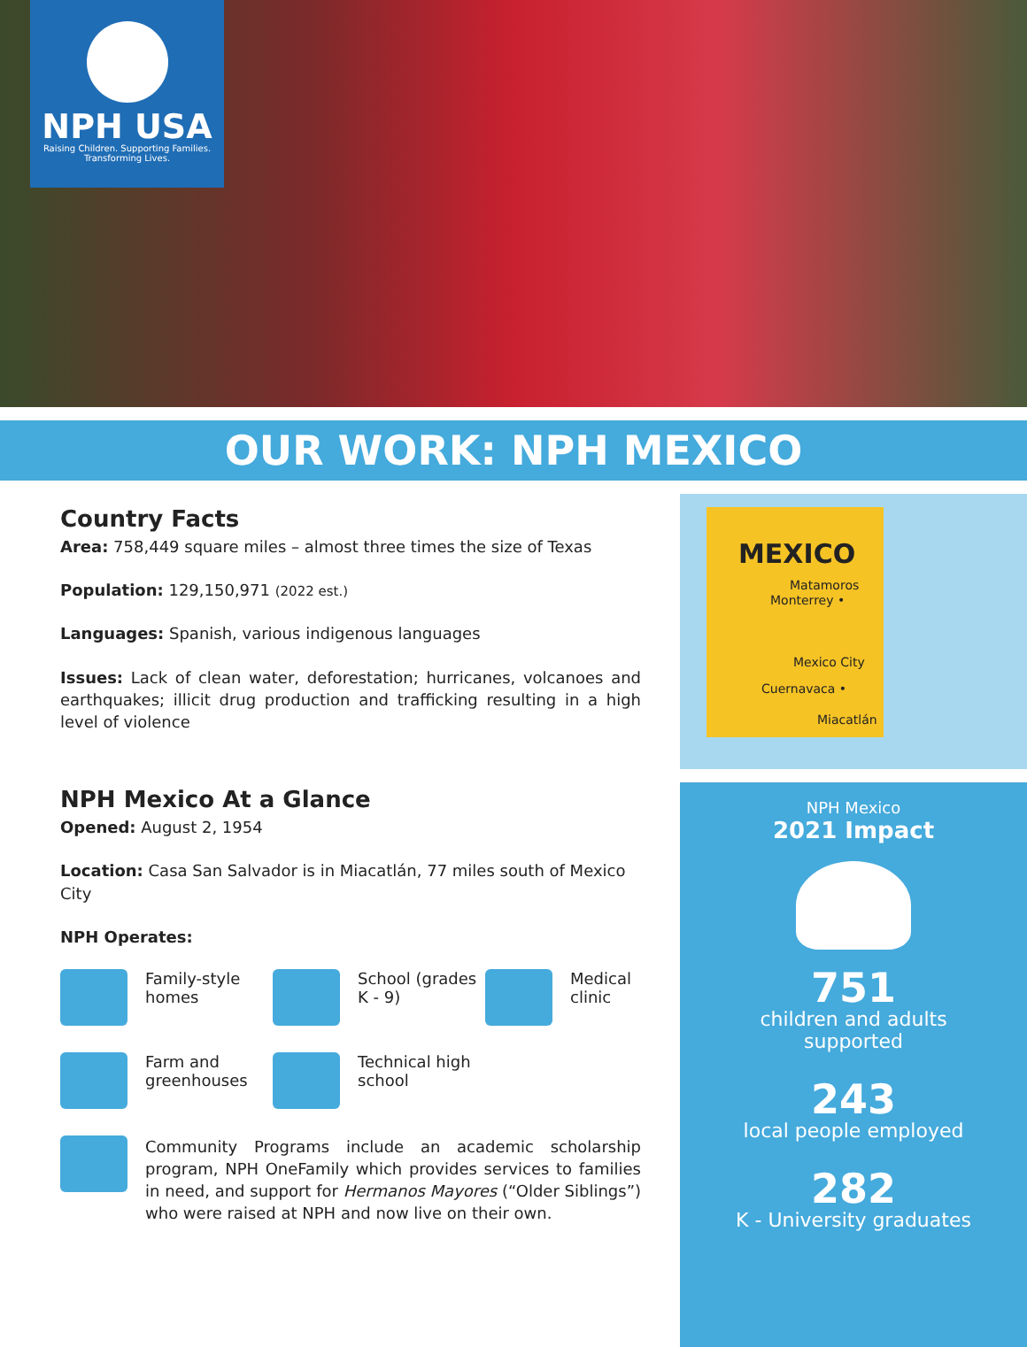NPH USA
Raising Children. Supporting Families.
Transforming Lives.
OUR WORK: NPH MEXICO
Country Facts
Area: 758,449 square miles – almost three times the size of Texas
Population: 129,150,971 (2022 est.)
Languages: Spanish, various indigenous languages
Issues: Lack of clean water, deforestation; hurricanes, volcanoes and earthquakes; illicit drug production and trafficking resulting in a high level of violence
NPH Mexico At a Glance
Opened: August 2, 1954
Location: Casa San Salvador is in Miacatlán, 77 miles south of Mexico City
NPH Operates:
Family-style homes
School (grades K - 9)
Medical clinic
Farm and greenhouses
Technical high school
Community Programs include an academic scholarship program, NPH OneFamily which provides services to families in need, and support for Hermanos Mayores (“Older Siblings”) who were raised at NPH and now live on their own.
MEXICO
Matamoros
Monterrey •
Mexico City
Cuernavaca •
Miacatlán
NPH Mexico
2021 Impact
751
children and adults
supported
243
local people employed
282
K - University graduates